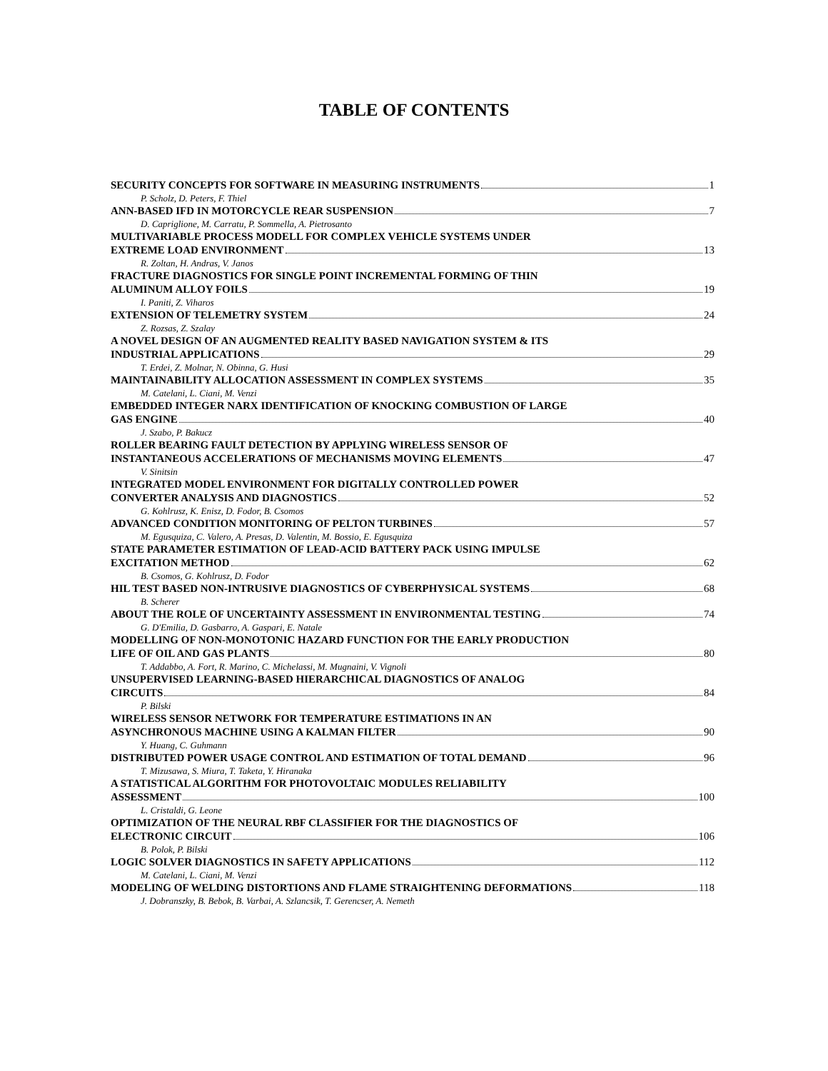TABLE OF CONTENTS
SECURITY CONCEPTS FOR SOFTWARE IN MEASURING INSTRUMENTS 1
P. Scholz, D. Peters, F. Thiel
ANN-BASED IFD IN MOTORCYCLE REAR SUSPENSION 7
D. Capriglione, M. Carratu, P. Sommella, A. Pietrosanto
MULTIVARIABLE PROCESS MODELL FOR COMPLEX VEHICLE SYSTEMS UNDER
EXTREME LOAD ENVIRONMENT 13
R. Zoltan, H. Andras, V. Janos
FRACTURE DIAGNOSTICS FOR SINGLE POINT INCREMENTAL FORMING OF THIN
ALUMINUM ALLOY FOILS 19
I. Paniti, Z. Viharos
EXTENSION OF TELEMETRY SYSTEM 24
Z. Rozsas, Z. Szalay
A NOVEL DESIGN OF AN AUGMENTED REALITY BASED NAVIGATION SYSTEM & ITS
INDUSTRIAL APPLICATIONS 29
T. Erdei, Z. Molnar, N. Obinna, G. Husi
MAINTAINABILITY ALLOCATION ASSESSMENT IN COMPLEX SYSTEMS 35
M. Catelani, L. Ciani, M. Venzi
EMBEDDED INTEGER NARX IDENTIFICATION OF KNOCKING COMBUSTION OF LARGE
GAS ENGINE 40
J. Szabo, P. Bakucz
ROLLER BEARING FAULT DETECTION BY APPLYING WIRELESS SENSOR OF
INSTANTANEOUS ACCELERATIONS OF MECHANISMS MOVING ELEMENTS 47
V. Sinitsin
INTEGRATED MODEL ENVIRONMENT FOR DIGITALLY CONTROLLED POWER
CONVERTER ANALYSIS AND DIAGNOSTICS 52
G. Kohlrusz, K. Enisz, D. Fodor, B. Csomos
ADVANCED CONDITION MONITORING OF PELTON TURBINES 57
M. Egusquiza, C. Valero, A. Presas, D. Valentin, M. Bossio, E. Egusquiza
STATE PARAMETER ESTIMATION OF LEAD-ACID BATTERY PACK USING IMPULSE
EXCITATION METHOD 62
B. Csomos, G. Kohlrusz, D. Fodor
HIL TEST BASED NON-INTRUSIVE DIAGNOSTICS OF CYBERPHYSICAL SYSTEMS 68
B. Scherer
ABOUT THE ROLE OF UNCERTAINTY ASSESSMENT IN ENVIRONMENTAL TESTING 74
G. D'Emilia, D. Gasbarro, A. Gaspari, E. Natale
MODELLING OF NON-MONOTONIC HAZARD FUNCTION FOR THE EARLY PRODUCTION
LIFE OF OIL AND GAS PLANTS 80
T. Addabbo, A. Fort, R. Marino, C. Michelassi, M. Mugnaini, V. Vignoli
UNSUPERVISED LEARNING-BASED HIERARCHICAL DIAGNOSTICS OF ANALOG
CIRCUITS 84
P. Bilski
WIRELESS SENSOR NETWORK FOR TEMPERATURE ESTIMATIONS IN AN
ASYNCHRONOUS MACHINE USING A KALMAN FILTER 90
Y. Huang, C. Guhmann
DISTRIBUTED POWER USAGE CONTROL AND ESTIMATION OF TOTAL DEMAND 96
T. Mizusawa, S. Miura, T. Taketa, Y. Hiranaka
A STATISTICAL ALGORITHM FOR PHOTOVOLTAIC MODULES RELIABILITY
ASSESSMENT 100
L. Cristaldi, G. Leone
OPTIMIZATION OF THE NEURAL RBF CLASSIFIER FOR THE DIAGNOSTICS OF
ELECTRONIC CIRCUIT 106
B. Polok, P. Bilski
LOGIC SOLVER DIAGNOSTICS IN SAFETY APPLICATIONS 112
M. Catelani, L. Ciani, M. Venzi
MODELING OF WELDING DISTORTIONS AND FLAME STRAIGHTENING DEFORMATIONS 118
J. Dobranszky, B. Bebok, B. Varbai, A. Szlancsik, T. Gerencser, A. Nemeth